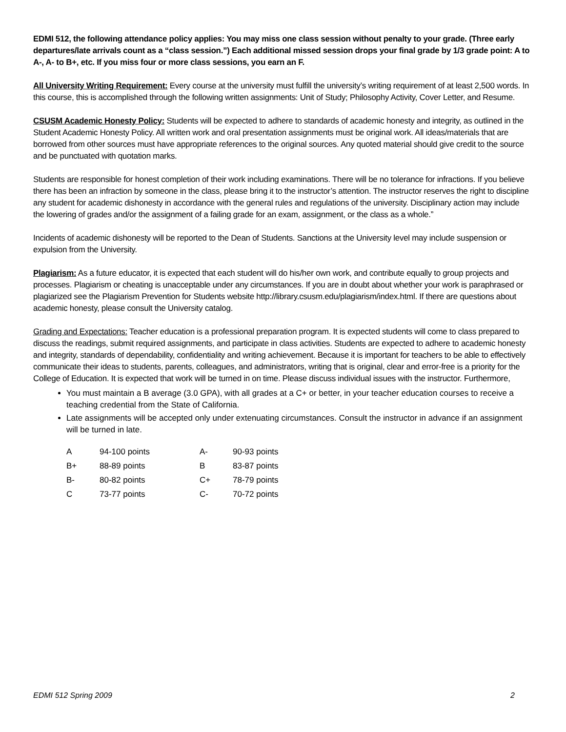EDMI 512, the following attendance policy applies: You may miss one class session without penalty to your grade. (Three early departures/late arrivals count as a “class session.”) Each additional missed session drops your final grade by 1/3 grade point: A to A-, A- to B+, etc. If you miss four or more class sessions, you earn an F.
All University Writing Requirement: Every course at the university must fulfill the university’s writing requirement of at least 2,500 words. In this course, this is accomplished through the following written assignments: Unit of Study; Philosophy Activity, Cover Letter, and Resume.
CSUSM Academic Honesty Policy: Students will be expected to adhere to standards of academic honesty and integrity, as outlined in the Student Academic Honesty Policy. All written work and oral presentation assignments must be original work. All ideas/materials that are borrowed from other sources must have appropriate references to the original sources. Any quoted material should give credit to the source and be punctuated with quotation marks.
Students are responsible for honest completion of their work including examinations. There will be no tolerance for infractions. If you believe there has been an infraction by someone in the class, please bring it to the instructor’s attention. The instructor reserves the right to discipline any student for academic dishonesty in accordance with the general rules and regulations of the university. Disciplinary action may include the lowering of grades and/or the assignment of a failing grade for an exam, assignment, or the class as a whole.”
Incidents of academic dishonesty will be reported to the Dean of Students. Sanctions at the University level may include suspension or expulsion from the University.
Plagiarism: As a future educator, it is expected that each student will do his/her own work, and contribute equally to group projects and processes. Plagiarism or cheating is unacceptable under any circumstances. If you are in doubt about whether your work is paraphrased or plagiarized see the Plagiarism Prevention for Students website http://library.csusm.edu/plagiarism/index.html. If there are questions about academic honesty, please consult the University catalog.
Grading and Expectations: Teacher education is a professional preparation program. It is expected students will come to class prepared to discuss the readings, submit required assignments, and participate in class activities. Students are expected to adhere to academic honesty and integrity, standards of dependability, confidentiality and writing achievement. Because it is important for teachers to be able to effectively communicate their ideas to students, parents, colleagues, and administrators, writing that is original, clear and error-free is a priority for the College of Education. It is expected that work will be turned in on time. Please discuss individual issues with the instructor. Furthermore,
You must maintain a B average (3.0 GPA), with all grades at a C+ or better, in your teacher education courses to receive a teaching credential from the State of California.
Late assignments will be accepted only under extenuating circumstances. Consult the instructor in advance if an assignment will be turned in late.
| A | 94-100 points | A- | 90-93 points |
| B+ | 88-89 points | B | 83-87 points |
| B- | 80-82 points | C+ | 78-79 points |
| C | 73-77 points | C- | 70-72 points |
EDMI 512 Spring 2009 2